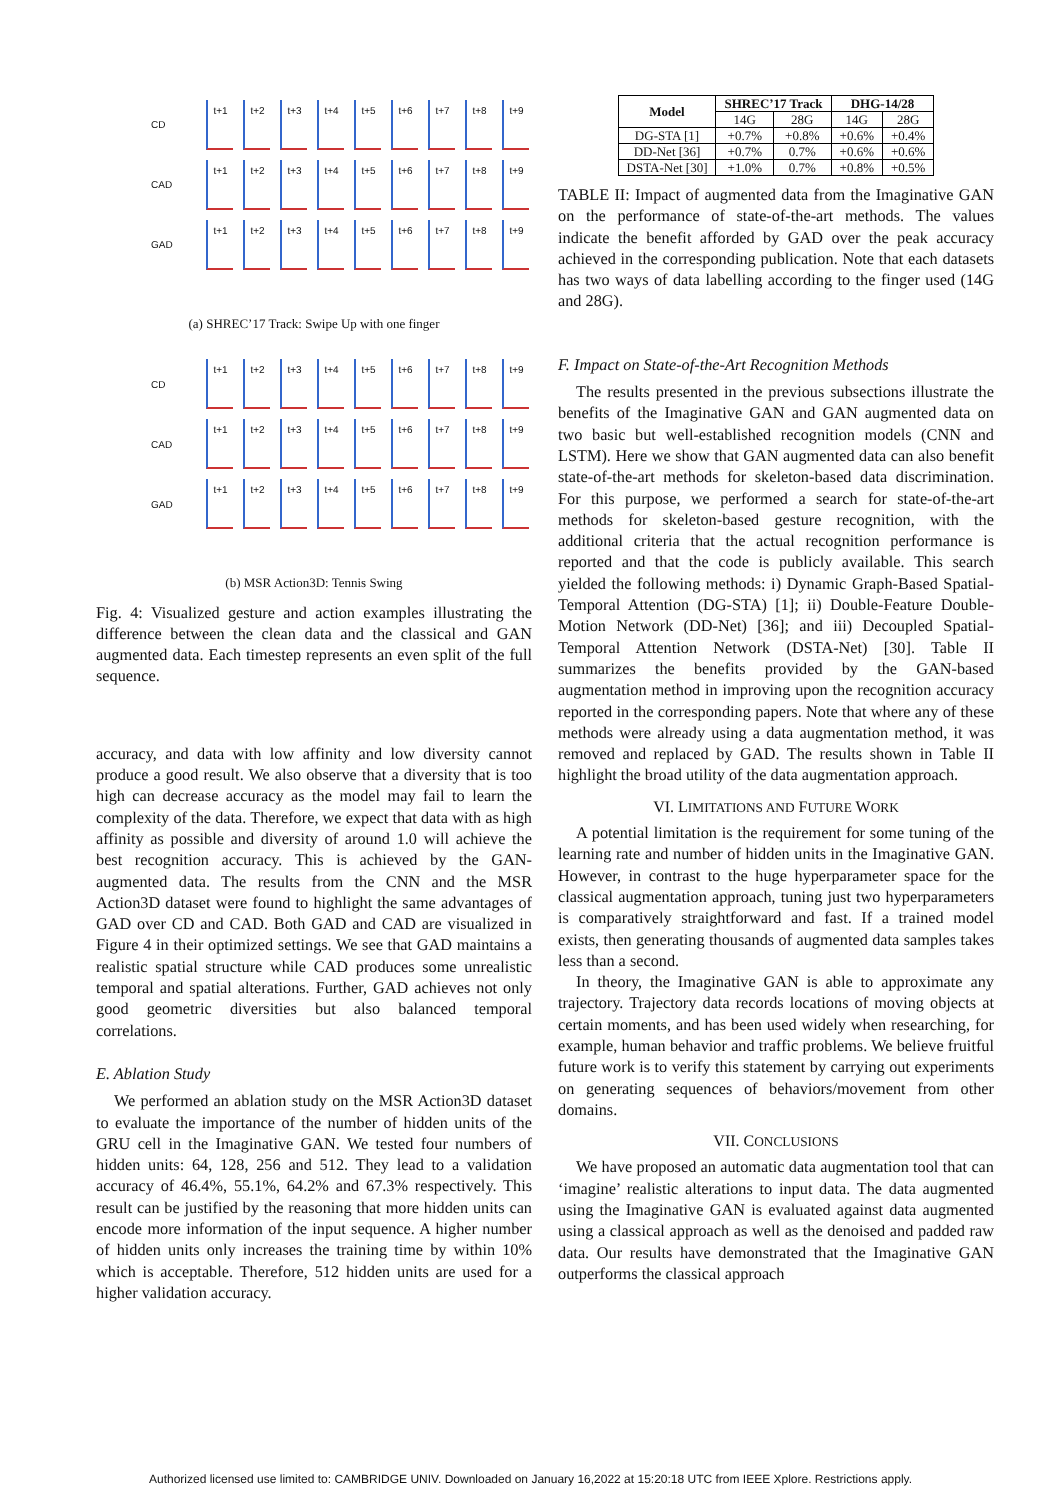CD
t+1 t+2 t+3 t+4 t+5 t+6 t+7 t+8 t+9
CAD
t+1 t+2 t+3 t+4 t+5 t+6 t+7 t+8 t+9
GAD
t+1 t+2 t+3 t+4 t+5 t+6 t+7 t+8 t+9
(a) SHREC’17 Track: Swipe Up with one finger
CD
t+1 t+2 t+3 t+4 t+5 t+6 t+7 t+8 t+9
CAD
t+1 t+2 t+3 t+4 t+5 t+6 t+7 t+8 t+9
GAD
t+1 t+2 t+3 t+4 t+5 t+6 t+7 t+8 t+9
(b) MSR Action3D: Tennis Swing
Fig. 4: Visualized gesture and action examples illustrating the difference between the clean data and the classical and GAN augmented data. Each timestep represents an even split of the full sequence.
accuracy, and data with low affinity and low diversity cannot produce a good result. We also observe that a diversity that is too high can decrease accuracy as the model may fail to learn the complexity of the data. Therefore, we expect that data with as high affinity as possible and diversity of around 1.0 will achieve the best recognition accuracy. This is achieved by the GAN-augmented data. The results from the CNN and the MSR Action3D dataset were found to highlight the same advantages of GAD over CD and CAD. Both GAD and CAD are visualized in Figure 4 in their optimized settings. We see that GAD maintains a realistic spatial structure while CAD produces some unrealistic temporal and spatial alterations. Further, GAD achieves not only good geometric diversities but also balanced temporal correlations.
E. Ablation Study
We performed an ablation study on the MSR Action3D dataset to evaluate the importance of the number of hidden units of the GRU cell in the Imaginative GAN. We tested four numbers of hidden units: 64, 128, 256 and 512. They lead to a validation accuracy of 46.4%, 55.1%, 64.2% and 67.3% respectively. This result can be justified by the reasoning that more hidden units can encode more information of the input sequence. A higher number of hidden units only increases the training time by within 10% which is acceptable. Therefore, 512 hidden units are used for a higher validation accuracy.
| Model | SHREC’17 Track | | DHG-14/28 | |
| --- | --- | --- | --- | --- |
| | 14G | 28G | 14G | 28G |
| DG-STA [1] | +0.7% | +0.8% | +0.6% | +0.4% |
| DD-Net [36] | +0.7% | 0.7% | +0.6% | +0.6% |
| DSTA-Net [30] | +1.0% | 0.7% | +0.8% | +0.5% |
TABLE II: Impact of augmented data from the Imaginative GAN on the performance of state-of-the-art methods. The values indicate the benefit afforded by GAD over the peak accuracy achieved in the corresponding publication. Note that each datasets has two ways of data labelling according to the finger used (14G and 28G).
F. Impact on State-of-the-Art Recognition Methods
The results presented in the previous subsections illustrate the benefits of the Imaginative GAN and GAN augmented data on two basic but well-established recognition models (CNN and LSTM). Here we show that GAN augmented data can also benefit state-of-the-art methods for skeleton-based data discrimination. For this purpose, we performed a search for state-of-the-art methods for skeleton-based gesture recognition, with the additional criteria that the actual recognition performance is reported and that the code is publicly available. This search yielded the following methods: i) Dynamic Graph-Based Spatial-Temporal Attention (DG-STA) [1]; ii) Double-Feature Double-Motion Network (DD-Net) [36]; and iii) Decoupled Spatial-Temporal Attention Network (DSTA-Net) [30]. Table II summarizes the benefits provided by the GAN-based augmentation method in improving upon the recognition accuracy reported in the corresponding papers. Note that where any of these methods were already using a data augmentation method, it was removed and replaced by GAD. The results shown in Table II highlight the broad utility of the data augmentation approach.
VI. LIMITATIONS AND FUTURE WORK
A potential limitation is the requirement for some tuning of the learning rate and number of hidden units in the Imaginative GAN. However, in contrast to the huge hyperparameter space for the classical augmentation approach, tuning just two hyperparameters is comparatively straightforward and fast. If a trained model exists, then generating thousands of augmented data samples takes less than a second.
In theory, the Imaginative GAN is able to approximate any trajectory. Trajectory data records locations of moving objects at certain moments, and has been used widely when researching, for example, human behavior and traffic problems. We believe fruitful future work is to verify this statement by carrying out experiments on generating sequences of behaviors/movement from other domains.
VII. CONCLUSIONS
We have proposed an automatic data augmentation tool that can ‘imagine’ realistic alterations to input data. The data augmented using the Imaginative GAN is evaluated against data augmented using a classical approach as well as the denoised and padded raw data. Our results have demonstrated that the Imaginative GAN outperforms the classical approach
Authorized licensed use limited to: CAMBRIDGE UNIV. Downloaded on January 16,2022 at 15:20:18 UTC from IEEE Xplore. Restrictions apply.